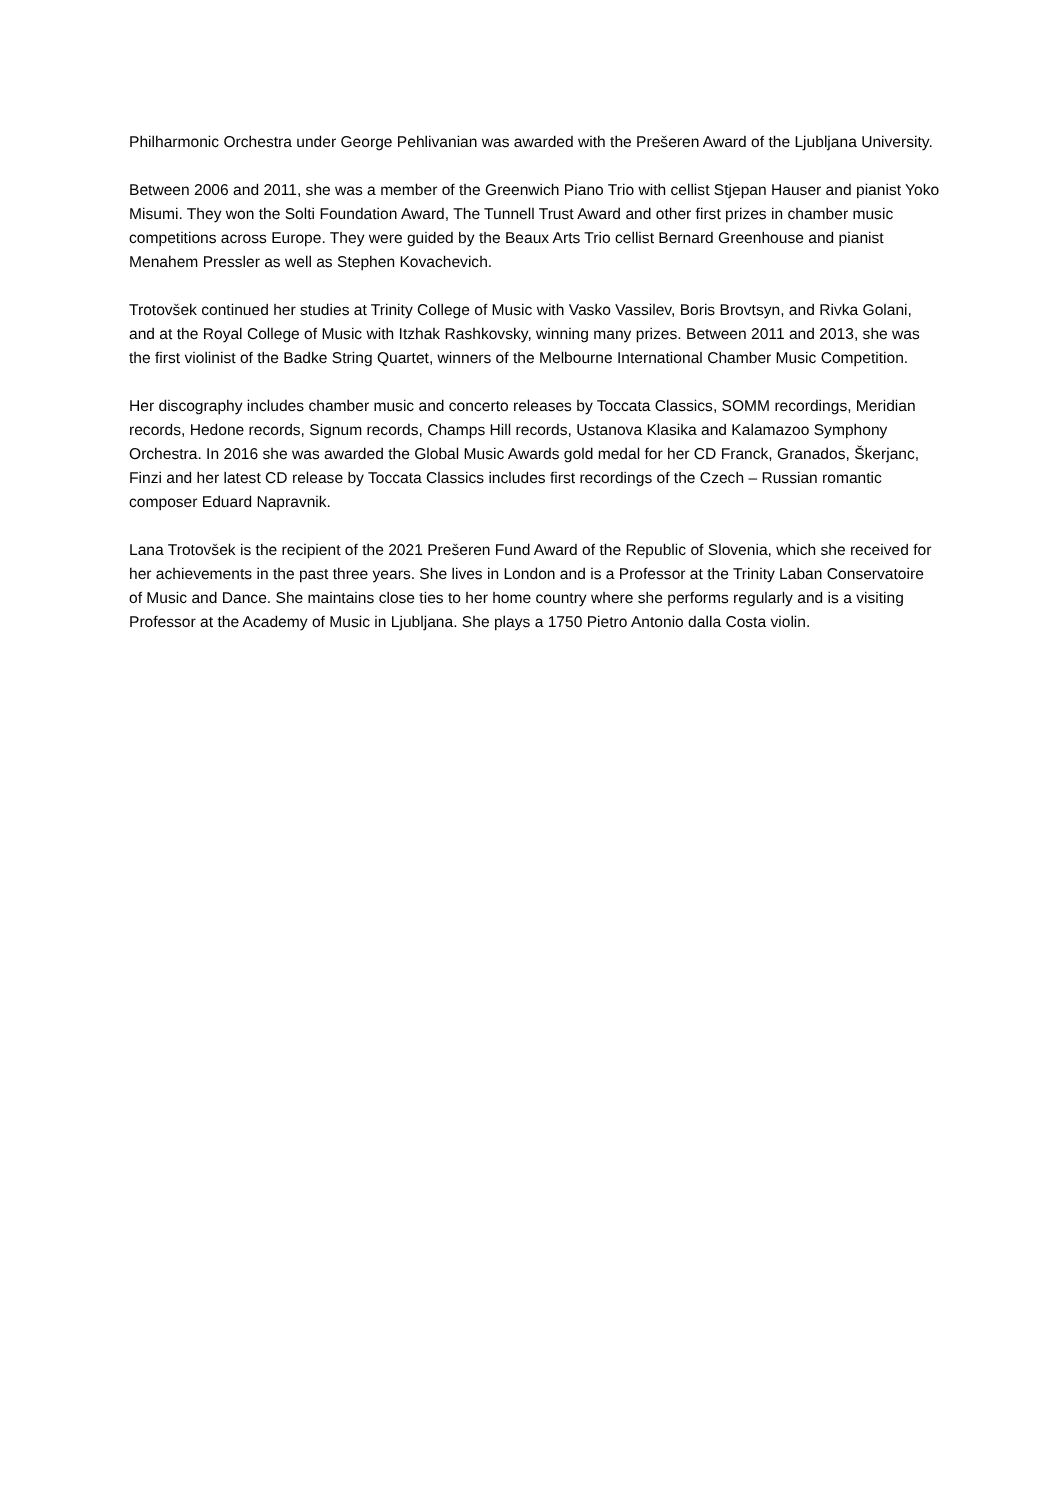Philharmonic Orchestra under George Pehlivanian was awarded with the Prešeren Award of the Ljubljana University.
Between 2006 and 2011, she was a member of the Greenwich Piano Trio with cellist Stjepan Hauser and pianist Yoko Misumi. They won the Solti Foundation Award, The Tunnell Trust Award and other first prizes in chamber music competitions across Europe. They were guided by the Beaux Arts Trio cellist Bernard Greenhouse and pianist Menahem Pressler as well as Stephen Kovachevich.
Trotovšek continued her studies at Trinity College of Music with Vasko Vassilev, Boris Brovtsyn, and Rivka Golani, and at the Royal College of Music with Itzhak Rashkovsky, winning many prizes. Between 2011 and 2013, she was the first violinist of the Badke String Quartet, winners of the Melbourne International Chamber Music Competition.
Her discography includes chamber music and concerto releases by Toccata Classics, SOMM recordings, Meridian records, Hedone records, Signum records, Champs Hill records, Ustanova Klasika and Kalamazoo Symphony Orchestra. In 2016 she was awarded the Global Music Awards gold medal for her CD Franck, Granados, Škerjanc, Finzi and her latest CD release by Toccata Classics includes first recordings of the Czech – Russian romantic composer Eduard Napravnik.
Lana Trotovšek is the recipient of the 2021 Prešeren Fund Award of the Republic of Slovenia, which she received for her achievements in the past three years. She lives in London and is a Professor at the Trinity Laban Conservatoire of Music and Dance. She maintains close ties to her home country where she performs regularly and is a visiting Professor at the Academy of Music in Ljubljana. She plays a 1750 Pietro Antonio dalla Costa violin.